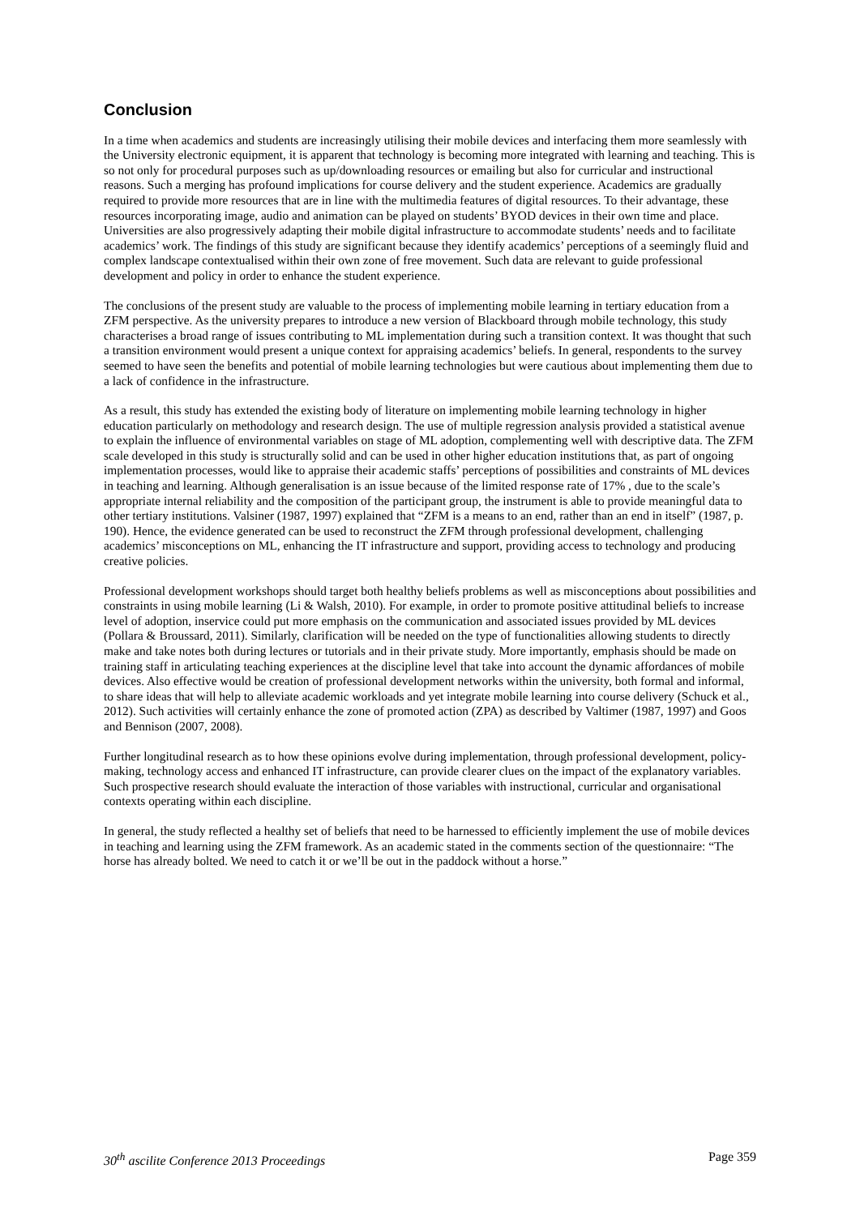Conclusion
In a time when academics and students are increasingly utilising their mobile devices and interfacing them more seamlessly with the University electronic equipment, it is apparent that technology is becoming more integrated with learning and teaching. This is so not only for procedural purposes such as up/downloading resources or emailing but also for curricular and instructional reasons. Such a merging has profound implications for course delivery and the student experience. Academics are gradually required to provide more resources that are in line with the multimedia features of digital resources. To their advantage, these resources incorporating image, audio and animation can be played on students’ BYOD devices in their own time and place. Universities are also progressively adapting their mobile digital infrastructure to accommodate students’ needs and to facilitate academics’ work. The findings of this study are significant because they identify academics’ perceptions of a seemingly fluid and complex landscape contextualised within their own zone of free movement. Such data are relevant to guide professional development and policy in order to enhance the student experience.
The conclusions of the present study are valuable to the process of implementing mobile learning in tertiary education from a ZFM perspective. As the university prepares to introduce a new version of Blackboard through mobile technology, this study characterises a broad range of issues contributing to ML implementation during such a transition context. It was thought that such a transition environment would present a unique context for appraising academics’ beliefs. In general, respondents to the survey seemed to have seen the benefits and potential of mobile learning technologies but were cautious about implementing them due to a lack of confidence in the infrastructure.
As a result, this study has extended the existing body of literature on implementing mobile learning technology in higher education particularly on methodology and research design. The use of multiple regression analysis provided a statistical avenue to explain the influence of environmental variables on stage of ML adoption, complementing well with descriptive data. The ZFM scale developed in this study is structurally solid and can be used in other higher education institutions that, as part of ongoing implementation processes, would like to appraise their academic staffs’ perceptions of possibilities and constraints of ML devices in teaching and learning. Although generalisation is an issue because of the limited response rate of 17% , due to the scale’s appropriate internal reliability and the composition of the participant group, the instrument is able to provide meaningful data to other tertiary institutions. Valsiner (1987, 1997) explained that “ZFM is a means to an end, rather than an end in itself” (1987, p. 190). Hence, the evidence generated can be used to reconstruct the ZFM through professional development, challenging academics’ misconceptions on ML, enhancing the IT infrastructure and support, providing access to technology and producing creative policies.
Professional development workshops should target both healthy beliefs problems as well as misconceptions about possibilities and constraints in using mobile learning (Li & Walsh, 2010). For example, in order to promote positive attitudinal beliefs to increase level of adoption, inservice could put more emphasis on the communication and associated issues provided by ML devices (Pollara & Broussard, 2011). Similarly, clarification will be needed on the type of functionalities allowing students to directly make and take notes both during lectures or tutorials and in their private study. More importantly, emphasis should be made on training staff in articulating teaching experiences at the discipline level that take into account the dynamic affordances of mobile devices. Also effective would be creation of professional development networks within the university, both formal and informal, to share ideas that will help to alleviate academic workloads and yet integrate mobile learning into course delivery (Schuck et al., 2012). Such activities will certainly enhance the zone of promoted action (ZPA) as described by Valtimer (1987, 1997) and Goos and Bennison (2007, 2008).
Further longitudinal research as to how these opinions evolve during implementation, through professional development, policy-making, technology access and enhanced IT infrastructure, can provide clearer clues on the impact of the explanatory variables. Such prospective research should evaluate the interaction of those variables with instructional, curricular and organisational contexts operating within each discipline.
In general, the study reflected a healthy set of beliefs that need to be harnessed to efficiently implement the use of mobile devices in teaching and learning using the ZFM framework. As an academic stated in the comments section of the questionnaire: “The horse has already bolted. We need to catch it or we’ll be out in the paddock without a horse.”
30<sup>th</sup> ascilite Conference 2013 Proceedings Page 359